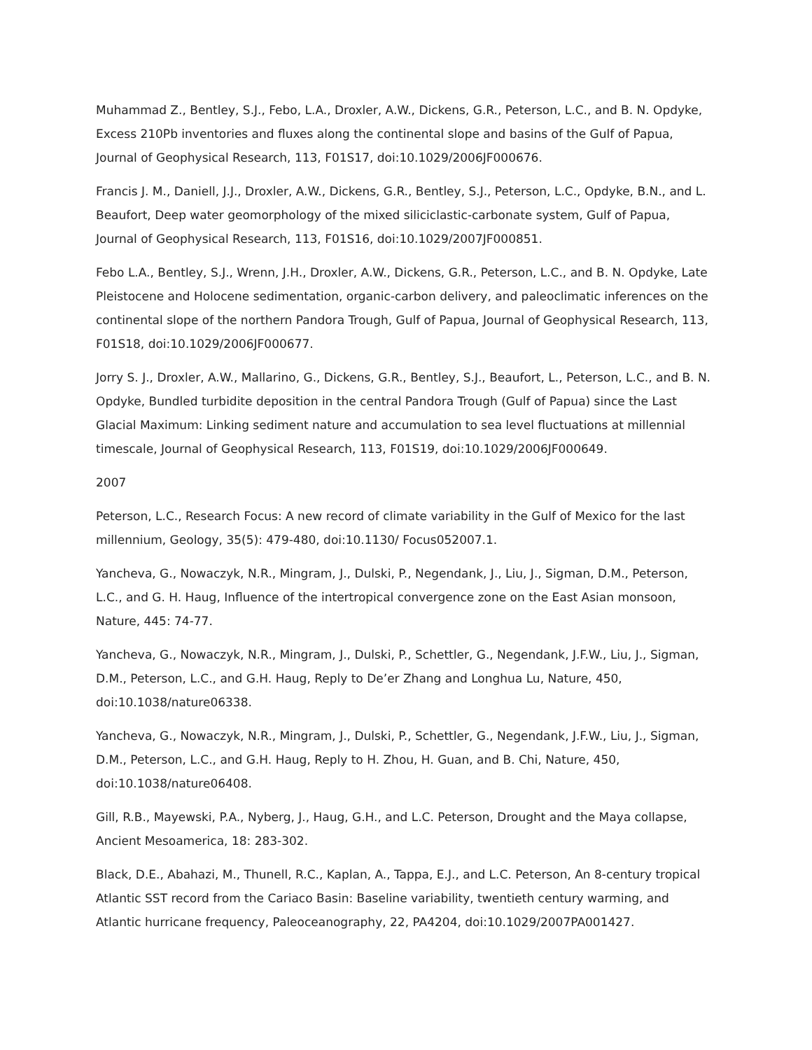Muhammad Z., Bentley, S.J., Febo, L.A., Droxler, A.W., Dickens, G.R., Peterson, L.C., and B. N. Opdyke, Excess 210Pb inventories and fluxes along the continental slope and basins of the Gulf of Papua, Journal of Geophysical Research, 113, F01S17, doi:10.1029/2006JF000676.
Francis J. M., Daniell, J.J., Droxler, A.W., Dickens, G.R., Bentley, S.J., Peterson, L.C., Opdyke, B.N., and L. Beaufort, Deep water geomorphology of the mixed siliciclastic-carbonate system, Gulf of Papua, Journal of Geophysical Research, 113, F01S16, doi:10.1029/2007JF000851.
Febo L.A., Bentley, S.J., Wrenn, J.H., Droxler, A.W., Dickens, G.R., Peterson, L.C., and B. N. Opdyke, Late Pleistocene and Holocene sedimentation, organic-carbon delivery, and paleoclimatic inferences on the continental slope of the northern Pandora Trough, Gulf of Papua, Journal of Geophysical Research, 113, F01S18, doi:10.1029/2006JF000677.
Jorry S. J., Droxler, A.W., Mallarino, G., Dickens, G.R., Bentley, S.J., Beaufort, L., Peterson, L.C., and B. N. Opdyke, Bundled turbidite deposition in the central Pandora Trough (Gulf of Papua) since the Last Glacial Maximum: Linking sediment nature and accumulation to sea level fluctuations at millennial timescale, Journal of Geophysical Research, 113, F01S19, doi:10.1029/2006JF000649.
2007
Peterson, L.C., Research Focus: A new record of climate variability in the Gulf of Mexico for the last millennium, Geology, 35(5): 479-480, doi:10.1130/ Focus052007.1.
Yancheva, G., Nowaczyk, N.R., Mingram, J., Dulski, P., Negendank, J., Liu, J., Sigman, D.M., Peterson, L.C., and G. H. Haug, Influence of the intertropical convergence zone on the East Asian monsoon, Nature, 445: 74-77.
Yancheva, G., Nowaczyk, N.R., Mingram, J., Dulski, P., Schettler, G., Negendank, J.F.W., Liu, J., Sigman, D.M., Peterson, L.C., and G.H. Haug, Reply to De’er Zhang and Longhua Lu, Nature, 450, doi:10.1038/nature06338.
Yancheva, G., Nowaczyk, N.R., Mingram, J., Dulski, P., Schettler, G., Negendank, J.F.W., Liu, J., Sigman, D.M., Peterson, L.C., and G.H. Haug, Reply to H. Zhou, H. Guan, and B. Chi, Nature, 450, doi:10.1038/nature06408.
Gill, R.B., Mayewski, P.A., Nyberg, J., Haug, G.H., and L.C. Peterson, Drought and the Maya collapse, Ancient Mesoamerica, 18: 283-302.
Black, D.E., Abahazi, M., Thunell, R.C., Kaplan, A., Tappa, E.J., and L.C. Peterson, An 8-century tropical Atlantic SST record from the Cariaco Basin: Baseline variability, twentieth century warming, and Atlantic hurricane frequency, Paleoceanography, 22, PA4204, doi:10.1029/2007PA001427.